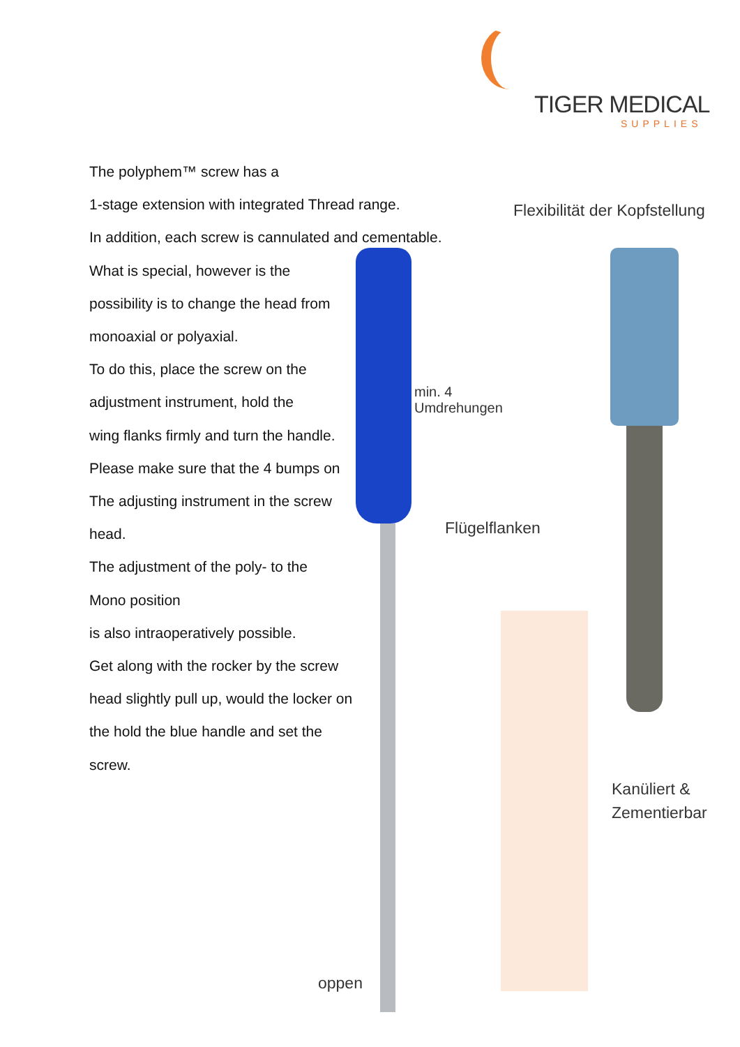TIGER MEDICAL
SUPPLIES
The polyphem™ screw has a
1-stage extension with integrated Thread range.
In addition, each screw is cannulated and cementable.
What is special, however is the
possibility is to change the head from
monoaxial or polyaxial.
To do this, place the screw on the
adjustment instrument, hold the
wing flanks firmly and turn the handle.
Please make sure that the 4 bumps on
The adjusting instrument in the screw
head.
The adjustment of the poly- to the
Mono position
is also intraoperatively possible.
Get along with the rocker by the screw
head slightly pull up, would the locker on
the hold the blue handle and set the
screw.
Flexibilität der Kopfstellung
min. 4
Umdrehungen
Flügelflanken
Kanüliert &
Zementierbar
oppen